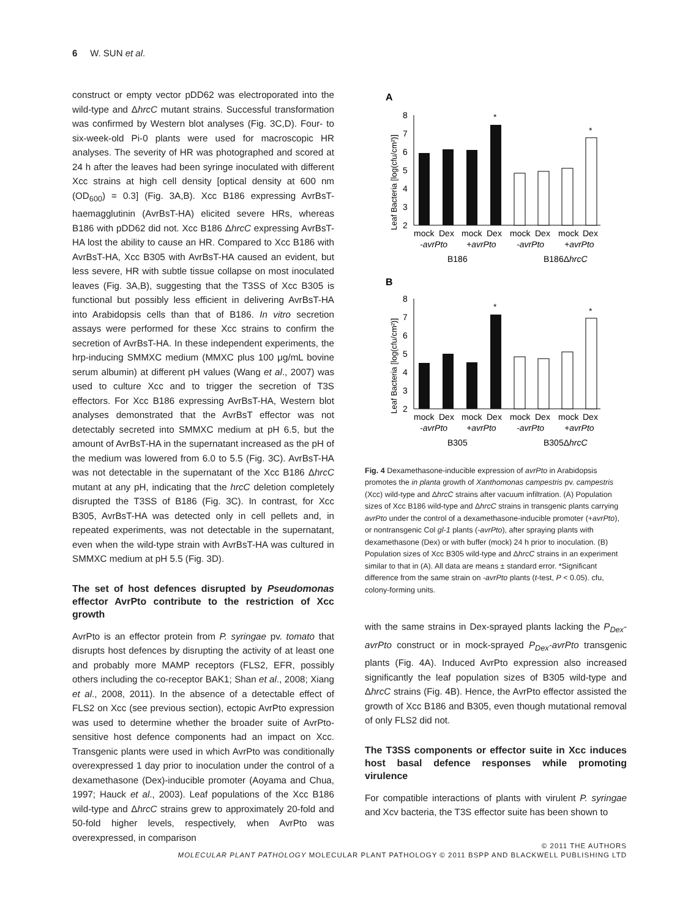6 W. SUN et al.
construct or empty vector pDD62 was electroporated into the wild-type and ΔhrcC mutant strains. Successful transformation was confirmed by Western blot analyses (Fig. 3C,D). Four- to six-week-old Pi-0 plants were used for macroscopic HR analyses. The severity of HR was photographed and scored at 24 h after the leaves had been syringe inoculated with different Xcc strains at high cell density [optical density at 600 nm (OD<sub>600</sub>) = 0.3] (Fig. 3A,B). Xcc B186 expressing AvrBsT-haemagglutinin (AvrBsT-HA) elicited severe HRs, whereas B186 with pDD62 did not. Xcc B186 ΔhrcC expressing AvrBsT-HA lost the ability to cause an HR. Compared to Xcc B186 with AvrBsT-HA, Xcc B305 with AvrBsT-HA caused an evident, but less severe, HR with subtle tissue collapse on most inoculated leaves (Fig. 3A,B), suggesting that the T3SS of Xcc B305 is functional but possibly less efficient in delivering AvrBsT-HA into Arabidopsis cells than that of B186. In vitro secretion assays were performed for these Xcc strains to confirm the secretion of AvrBsT-HA. In these independent experiments, the hrp-inducing SMMXC medium (MMXC plus 100 μg/mL bovine serum albumin) at different pH values (Wang et al., 2007) was used to culture Xcc and to trigger the secretion of T3S effectors. For Xcc B186 expressing AvrBsT-HA, Western blot analyses demonstrated that the AvrBsT effector was not detectably secreted into SMMXC medium at pH 6.5, but the amount of AvrBsT-HA in the supernatant increased as the pH of the medium was lowered from 6.0 to 5.5 (Fig. 3C). AvrBsT-HA was not detectable in the supernatant of the Xcc B186 ΔhrcC mutant at any pH, indicating that the hrcC deletion completely disrupted the T3SS of B186 (Fig. 3C). In contrast, for Xcc B305, AvrBsT-HA was detected only in cell pellets and, in repeated experiments, was not detectable in the supernatant, even when the wild-type strain with AvrBsT-HA was cultured in SMMXC medium at pH 5.5 (Fig. 3D).
The set of host defences disrupted by Pseudomonas effector AvrPto contribute to the restriction of Xcc growth
AvrPto is an effector protein from P. syringae pv. tomato that disrupts host defences by disrupting the activity of at least one and probably more MAMP receptors (FLS2, EFR, possibly others including the co-receptor BAK1; Shan et al., 2008; Xiang et al., 2008, 2011). In the absence of a detectable effect of FLS2 on Xcc (see previous section), ectopic AvrPto expression was used to determine whether the broader suite of AvrPto-sensitive host defence components had an impact on Xcc. Transgenic plants were used in which AvrPto was conditionally overexpressed 1 day prior to inoculation under the control of a dexamethasone (Dex)-inducible promoter (Aoyama and Chua, 1997; Hauck et al., 2003). Leaf populations of the Xcc B186 wild-type and ΔhrcC strains grew to approximately 20-fold and 50-fold higher levels, respectively, when AvrPto was overexpressed, in comparison
A
Leaf Bacteria [log(cfu/cm²)]
8
7
6
5
4
3
2
*
*
mock
Dex
mock
Dex
mock
Dex
mock
Dex
-avrPto
+avrPto
-avrPto
+avrPto
B186
B186ΔhrcC
B
Leaf Bacteria [log(cfu/cm²)]
8
7
6
5
4
3
2
*
*
mock
Dex
mock
Dex
mock
Dex
mock
Dex
-avrPto
+avrPto
-avrPto
+avrPto
B305
B305ΔhrcC
Fig. 4 Dexamethasone-inducible expression of avrPto in Arabidopsis promotes the in planta growth of Xanthomonas campestris pv. campestris (Xcc) wild-type and ΔhrcC strains after vacuum infiltration. (A) Population sizes of Xcc B186 wild-type and ΔhrcC strains in transgenic plants carrying avrPto under the control of a dexamethasone-inducible promoter (+avrPto), or nontransgenic Col gl-1 plants (-avrPto), after spraying plants with dexamethasone (Dex) or with buffer (mock) 24 h prior to inoculation. (B) Population sizes of Xcc B305 wild-type and ΔhrcC strains in an experiment similar to that in (A). All data are means ± standard error. *Significant difference from the same strain on -avrPto plants (t-test, P < 0.05). cfu, colony-forming units.
with the same strains in Dex-sprayed plants lacking the P<sub>Dex</sub>-avrPto construct or in mock-sprayed P<sub>Dex</sub>-avrPto transgenic plants (Fig. 4A). Induced AvrPto expression also increased significantly the leaf population sizes of B305 wild-type and ΔhrcC strains (Fig. 4B). Hence, the AvrPto effector assisted the growth of Xcc B186 and B305, even though mutational removal of only FLS2 did not.
The T3SS components or effector suite in Xcc induces host basal defence responses while promoting virulence
For compatible interactions of plants with virulent P. syringae and Xcv bacteria, the T3S effector suite has been shown to
© 2011 THE AUTHORS
MOLECULAR PLANT PATHOLOGY MOLECULAR PLANT PATHOLOGY © 2011 BSPP AND BLACKWELL PUBLISHING LTD